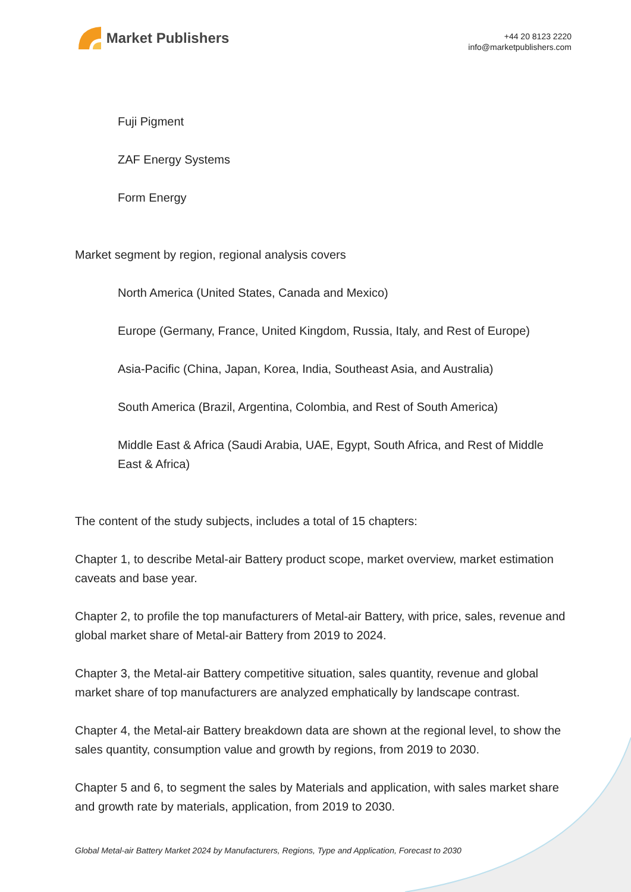Market Publishers
+44 20 8123 2220
info@marketpublishers.com
Fuji Pigment
ZAF Energy Systems
Form Energy
Market segment by region, regional analysis covers
North America (United States, Canada and Mexico)
Europe (Germany, France, United Kingdom, Russia, Italy, and Rest of Europe)
Asia-Pacific (China, Japan, Korea, India, Southeast Asia, and Australia)
South America (Brazil, Argentina, Colombia, and Rest of South America)
Middle East & Africa (Saudi Arabia, UAE, Egypt, South Africa, and Rest of Middle East & Africa)
The content of the study subjects, includes a total of 15 chapters:
Chapter 1, to describe Metal-air Battery product scope, market overview, market estimation caveats and base year.
Chapter 2, to profile the top manufacturers of Metal-air Battery, with price, sales, revenue and global market share of Metal-air Battery from 2019 to 2024.
Chapter 3, the Metal-air Battery competitive situation, sales quantity, revenue and global market share of top manufacturers are analyzed emphatically by landscape contrast.
Chapter 4, the Metal-air Battery breakdown data are shown at the regional level, to show the sales quantity, consumption value and growth by regions, from 2019 to 2030.
Chapter 5 and 6, to segment the sales by Materials and application, with sales market share and growth rate by materials, application, from 2019 to 2030.
Global Metal-air Battery Market 2024 by Manufacturers, Regions, Type and Application, Forecast to 2030